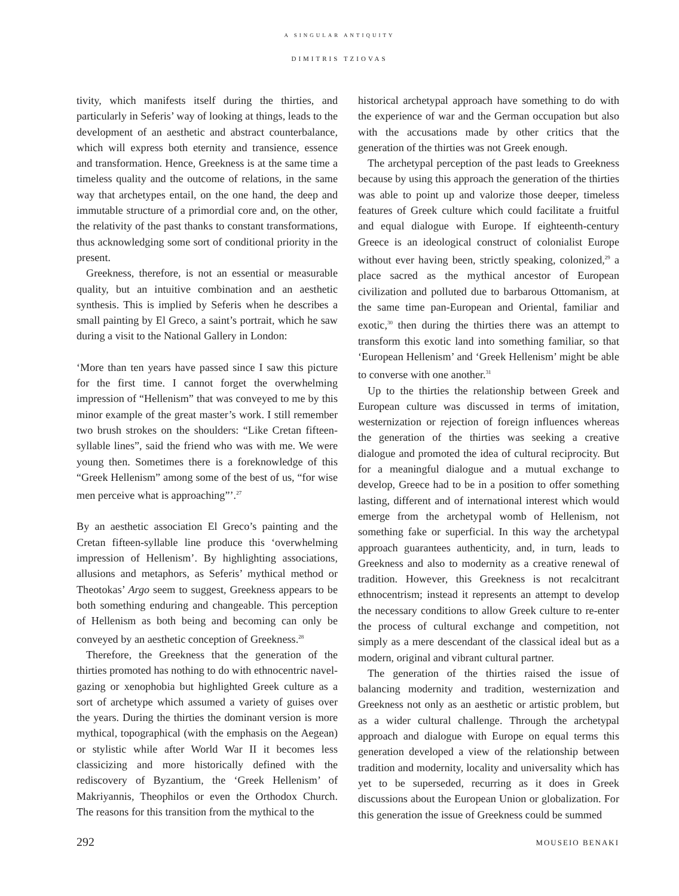A SINGULAR ANTIQUITY
DIMITRIS TZIOVAS
tivity, which manifests itself during the thirties, and particularly in Seferis’ way of looking at things, leads to the development of an aesthetic and abstract counterbalance, which will express both eternity and transience, essence and transformation. Hence, Greekness is at the same time a timeless quality and the outcome of relations, in the same way that archetypes entail, on the one hand, the deep and immutable structure of a primordial core and, on the other, the relativity of the past thanks to constant transformations, thus acknowledging some sort of conditional priority in the present.
Greekness, therefore, is not an essential or measurable quality, but an intuitive combination and an aesthetic synthesis. This is implied by Seferis when he describes a small painting by El Greco, a saint’s portrait, which he saw during a visit to the National Gallery in London:
‘More than ten years have passed since I saw this picture for the first time. I cannot forget the overwhelming impression of “Hellenism” that was conveyed to me by this minor example of the great master’s work. I still remember two brush strokes on the shoulders: “Like Cretan fifteen-syllable lines”, said the friend who was with me. We were young then. Sometimes there is a foreknowledge of this “Greek Hellenism” among some of the best of us, “for wise men perceive what is approaching”’.<sup>27</sup>
By an aesthetic association El Greco’s painting and the Cretan fifteen-syllable line produce this ‘overwhelming impression of Hellenism’. By highlighting associations, allusions and metaphors, as Seferis’ mythical method or Theotokas’ Argo seem to suggest, Greekness appears to be both something enduring and changeable. This perception of Hellenism as both being and becoming can only be conveyed by an aesthetic conception of Greekness.<sup>28</sup>
Therefore, the Greekness that the generation of the thirties promoted has nothing to do with ethnocentric navel-gazing or xenophobia but highlighted Greek culture as a sort of archetype which assumed a variety of guises over the years. During the thirties the dominant version is more mythical, topographical (with the emphasis on the Aegean) or stylistic while after World War II it becomes less classicizing and more historically defined with the rediscovery of Byzantium, the ‘Greek Hellenism’ of Makriyannis, Theophilos or even the Orthodox Church. The reasons for this transition from the mythical to the
historical archetypal approach have something to do with the experience of war and the German occupation but also with the accusations made by other critics that the generation of the thirties was not Greek enough.
The archetypal perception of the past leads to Greekness because by using this approach the generation of the thirties was able to point up and valorize those deeper, timeless features of Greek culture which could facilitate a fruitful and equal dialogue with Europe. If eighteenth-century Greece is an ideological construct of colonialist Europe without ever having been, strictly speaking, colonized,<sup>29</sup> a place sacred as the mythical ancestor of European civilization and polluted due to barbarous Ottomanism, at the same time pan-European and Oriental, familiar and exotic,<sup>30</sup> then during the thirties there was an attempt to transform this exotic land into something familiar, so that ‘European Hellenism’ and ‘Greek Hellenism’ might be able to converse with one another.<sup>31</sup>
Up to the thirties the relationship between Greek and European culture was discussed in terms of imitation, westernization or rejection of foreign influences whereas the generation of the thirties was seeking a creative dialogue and promoted the idea of cultural reciprocity. But for a meaningful dialogue and a mutual exchange to develop, Greece had to be in a position to offer something lasting, different and of international interest which would emerge from the archetypal womb of Hellenism, not something fake or superficial. In this way the archetypal approach guarantees authenticity, and, in turn, leads to Greekness and also to modernity as a creative renewal of tradition. However, this Greekness is not recalcitrant ethnocentrism; instead it represents an attempt to develop the necessary conditions to allow Greek culture to re-enter the process of cultural exchange and competition, not simply as a mere descendant of the classical ideal but as a modern, original and vibrant cultural partner.
The generation of the thirties raised the issue of balancing modernity and tradition, westernization and Greekness not only as an aesthetic or artistic problem, but as a wider cultural challenge. Through the archetypal approach and dialogue with Europe on equal terms this generation developed a view of the relationship between tradition and modernity, locality and universality which has yet to be superseded, recurring as it does in Greek discussions about the European Union or globalization. For this generation the issue of Greekness could be summed
292 MOUSEIO BENAKI